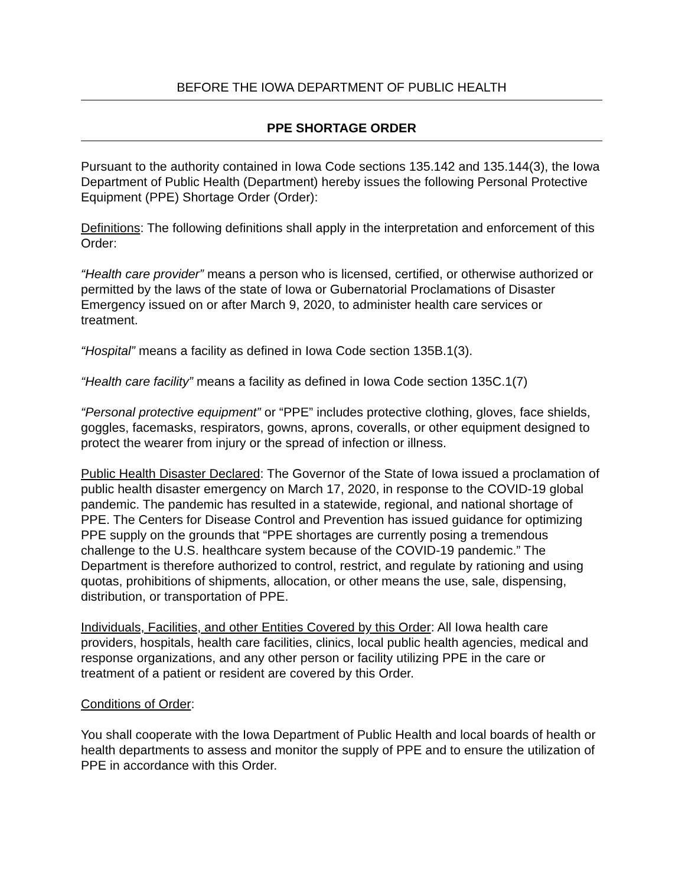BEFORE THE IOWA DEPARTMENT OF PUBLIC HEALTH
PPE SHORTAGE ORDER
Pursuant to the authority contained in Iowa Code sections 135.142 and 135.144(3), the Iowa Department of Public Health (Department) hereby issues the following Personal Protective Equipment (PPE) Shortage Order (Order):
Definitions: The following definitions shall apply in the interpretation and enforcement of this Order:
“Health care provider” means a person who is licensed, certified, or otherwise authorized or permitted by the laws of the state of Iowa or Gubernatorial Proclamations of Disaster Emergency issued on or after March 9, 2020, to administer health care services or treatment.
“Hospital” means a facility as defined in Iowa Code section 135B.1(3).
“Health care facility” means a facility as defined in Iowa Code section 135C.1(7)
“Personal protective equipment” or “PPE” includes protective clothing, gloves, face shields, goggles, facemasks, respirators, gowns, aprons, coveralls, or other equipment designed to protect the wearer from injury or the spread of infection or illness.
Public Health Disaster Declared: The Governor of the State of Iowa issued a proclamation of public health disaster emergency on March 17, 2020, in response to the COVID-19 global pandemic. The pandemic has resulted in a statewide, regional, and national shortage of PPE. The Centers for Disease Control and Prevention has issued guidance for optimizing PPE supply on the grounds that “PPE shortages are currently posing a tremendous challenge to the U.S. healthcare system because of the COVID-19 pandemic.” The Department is therefore authorized to control, restrict, and regulate by rationing and using quotas, prohibitions of shipments, allocation, or other means the use, sale, dispensing, distribution, or transportation of PPE.
Individuals, Facilities, and other Entities Covered by this Order: All Iowa health care providers, hospitals, health care facilities, clinics, local public health agencies, medical and response organizations, and any other person or facility utilizing PPE in the care or treatment of a patient or resident are covered by this Order.
Conditions of Order:
You shall cooperate with the Iowa Department of Public Health and local boards of health or health departments to assess and monitor the supply of PPE and to ensure the utilization of PPE in accordance with this Order.